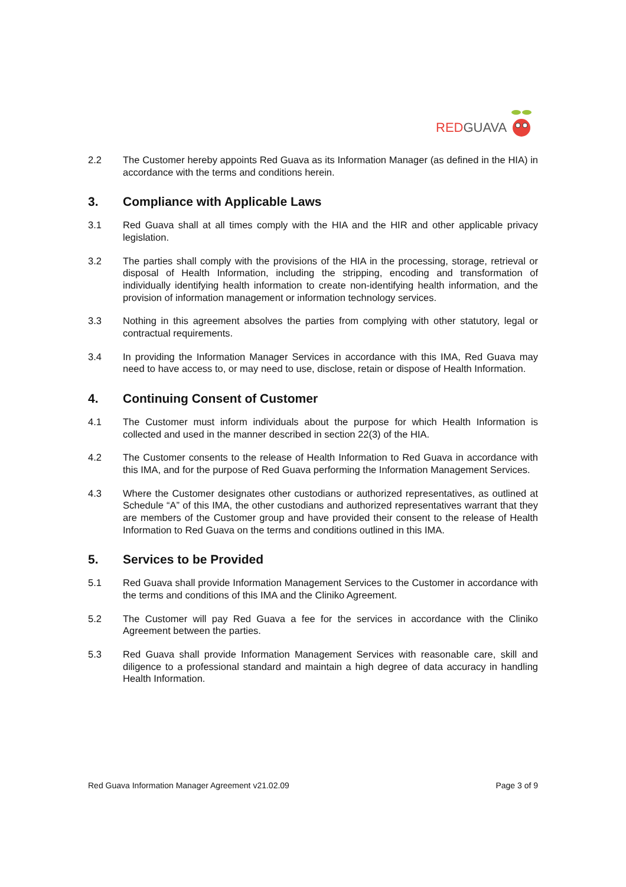RED GUAVA
2.2 The Customer hereby appoints Red Guava as its Information Manager (as defined in the HIA) in accordance with the terms and conditions herein.
3. Compliance with Applicable Laws
3.1 Red Guava shall at all times comply with the HIA and the HIR and other applicable privacy legislation.
3.2 The parties shall comply with the provisions of the HIA in the processing, storage, retrieval or disposal of Health Information, including the stripping, encoding and transformation of individually identifying health information to create non-identifying health information, and the provision of information management or information technology services.
3.3 Nothing in this agreement absolves the parties from complying with other statutory, legal or contractual requirements.
3.4 In providing the Information Manager Services in accordance with this IMA, Red Guava may need to have access to, or may need to use, disclose, retain or dispose of Health Information.
4. Continuing Consent of Customer
4.1 The Customer must inform individuals about the purpose for which Health Information is collected and used in the manner described in section 22(3) of the HIA.
4.2 The Customer consents to the release of Health Information to Red Guava in accordance with this IMA, and for the purpose of Red Guava performing the Information Management Services.
4.3 Where the Customer designates other custodians or authorized representatives, as outlined at Schedule “A” of this IMA, the other custodians and authorized representatives warrant that they are members of the Customer group and have provided their consent to the release of Health Information to Red Guava on the terms and conditions outlined in this IMA.
5. Services to be Provided
5.1 Red Guava shall provide Information Management Services to the Customer in accordance with the terms and conditions of this IMA and the Cliniko Agreement.
5.2 The Customer will pay Red Guava a fee for the services in accordance with the Cliniko Agreement between the parties.
5.3 Red Guava shall provide Information Management Services with reasonable care, skill and diligence to a professional standard and maintain a high degree of data accuracy in handling Health Information.
Red Guava Information Manager Agreement v21.02.09 Page 3 of 9